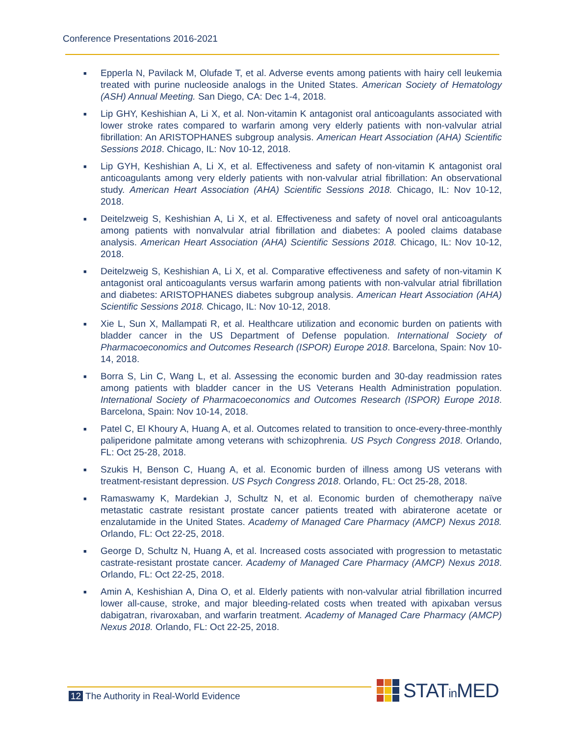Conference Presentations 2016-2021
■ Epperla N, Pavilack M, Olufade T, et al. Adverse events among patients with hairy cell leukemia treated with purine nucleoside analogs in the United States. American Society of Hematology (ASH) Annual Meeting. San Diego, CA: Dec 1-4, 2018.
■ Lip GHY, Keshishian A, Li X, et al. Non-vitamin K antagonist oral anticoagulants associated with lower stroke rates compared to warfarin among very elderly patients with non-valvular atrial fibrillation: An ARISTOPHANES subgroup analysis. American Heart Association (AHA) Scientific Sessions 2018. Chicago, IL: Nov 10-12, 2018.
■ Lip GYH, Keshishian A, Li X, et al. Effectiveness and safety of non-vitamin K antagonist oral anticoagulants among very elderly patients with non-valvular atrial fibrillation: An observational study. American Heart Association (AHA) Scientific Sessions 2018. Chicago, IL: Nov 10-12, 2018.
■ Deitelzweig S, Keshishian A, Li X, et al. Effectiveness and safety of novel oral anticoagulants among patients with nonvalvular atrial fibrillation and diabetes: A pooled claims database analysis. American Heart Association (AHA) Scientific Sessions 2018. Chicago, IL: Nov 10-12, 2018.
■ Deitelzweig S, Keshishian A, Li X, et al. Comparative effectiveness and safety of non-vitamin K antagonist oral anticoagulants versus warfarin among patients with non-valvular atrial fibrillation and diabetes: ARISTOPHANES diabetes subgroup analysis. American Heart Association (AHA) Scientific Sessions 2018. Chicago, IL: Nov 10-12, 2018.
■ Xie L, Sun X, Mallampati R, et al. Healthcare utilization and economic burden on patients with bladder cancer in the US Department of Defense population. International Society of Pharmacoeconomics and Outcomes Research (ISPOR) Europe 2018. Barcelona, Spain: Nov 10-14, 2018.
■ Borra S, Lin C, Wang L, et al. Assessing the economic burden and 30-day readmission rates among patients with bladder cancer in the US Veterans Health Administration population. International Society of Pharmacoeconomics and Outcomes Research (ISPOR) Europe 2018. Barcelona, Spain: Nov 10-14, 2018.
■ Patel C, El Khoury A, Huang A, et al. Outcomes related to transition to once-every-three-monthly paliperidone palmitate among veterans with schizophrenia. US Psych Congress 2018. Orlando, FL: Oct 25-28, 2018.
■ Szukis H, Benson C, Huang A, et al. Economic burden of illness among US veterans with treatment-resistant depression. US Psych Congress 2018. Orlando, FL: Oct 25-28, 2018.
■ Ramaswamy K, Mardekian J, Schultz N, et al. Economic burden of chemotherapy naïve metastatic castrate resistant prostate cancer patients treated with abiraterone acetate or enzalutamide in the United States. Academy of Managed Care Pharmacy (AMCP) Nexus 2018. Orlando, FL: Oct 22-25, 2018.
■ George D, Schultz N, Huang A, et al. Increased costs associated with progression to metastatic castrate-resistant prostate cancer. Academy of Managed Care Pharmacy (AMCP) Nexus 2018. Orlando, FL: Oct 22-25, 2018.
■ Amin A, Keshishian A, Dina O, et al. Elderly patients with non-valvular atrial fibrillation incurred lower all-cause, stroke, and major bleeding-related costs when treated with apixaban versus dabigatran, rivaroxaban, and warfarin treatment. Academy of Managed Care Pharmacy (AMCP) Nexus 2018. Orlando, FL: Oct 22-25, 2018.
12 The Authority in Real-World Evidence
STATin MED